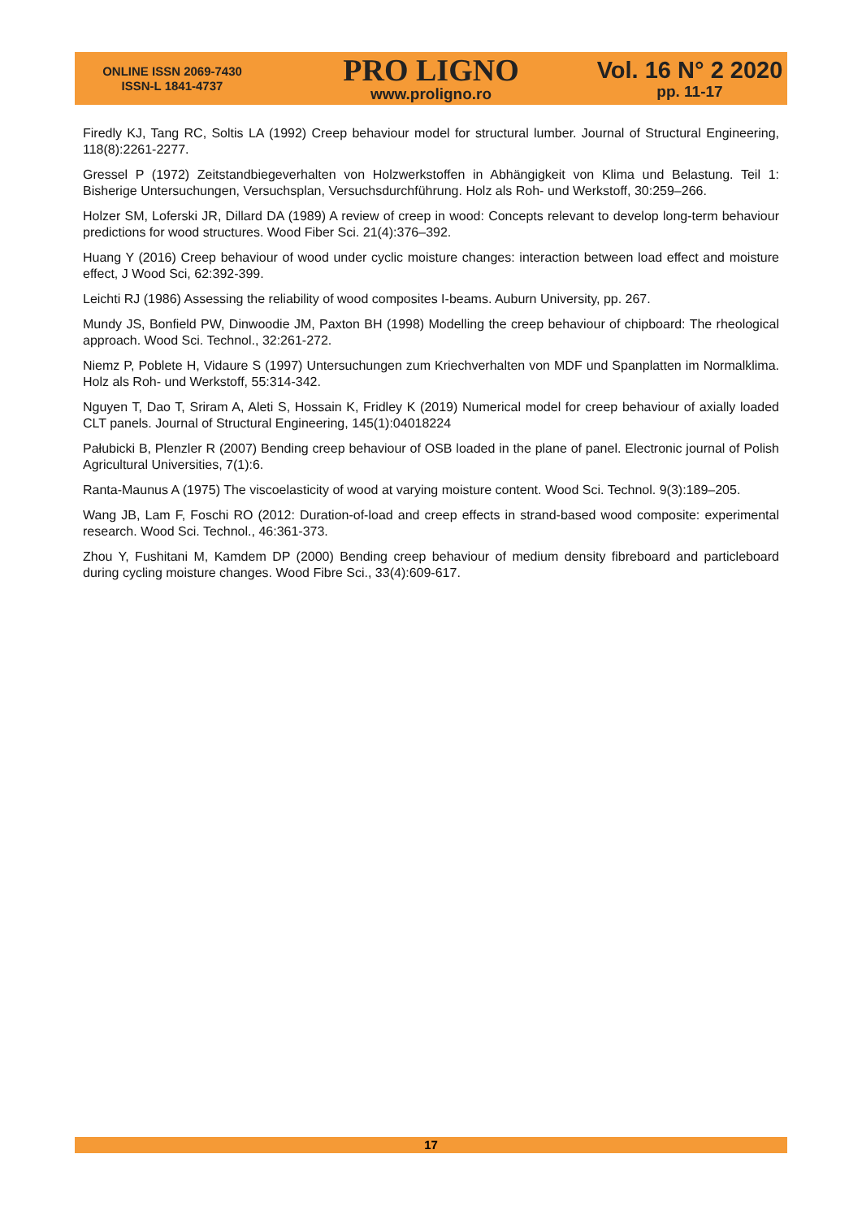ONLINE ISSN 2069-7430
ISSN-L 1841-4737
PRO LIGNO
www.proligno.ro
Vol. 16 N° 2 2020
pp. 11-17
Firedly KJ, Tang RC, Soltis LA (1992) Creep behaviour model for structural lumber. Journal of Structural Engineering, 118(8):2261-2277.
Gressel P (1972) Zeitstandbiegeverhalten von Holzwerkstoffen in Abhängigkeit von Klima und Belastung. Teil 1: Bisherige Untersuchungen, Versuchsplan, Versuchsdurchführung. Holz als Roh- und Werkstoff, 30:259–266.
Holzer SM, Loferski JR, Dillard DA (1989) A review of creep in wood: Concepts relevant to develop long-term behaviour predictions for wood structures. Wood Fiber Sci. 21(4):376–392.
Huang Y (2016) Creep behaviour of wood under cyclic moisture changes: interaction between load effect and moisture effect, J Wood Sci, 62:392-399.
Leichti RJ (1986) Assessing the reliability of wood composites I-beams. Auburn University, pp. 267.
Mundy JS, Bonfield PW, Dinwoodie JM, Paxton BH (1998) Modelling the creep behaviour of chipboard: The rheological approach. Wood Sci. Technol., 32:261-272.
Niemz P, Poblete H, Vidaure S (1997) Untersuchungen zum Kriechverhalten von MDF und Spanplatten im Normalklima. Holz als Roh- und Werkstoff, 55:314-342.
Nguyen T, Dao T, Sriram A, Aleti S, Hossain K, Fridley K (2019) Numerical model for creep behaviour of axially loaded CLT panels. Journal of Structural Engineering, 145(1):04018224
Pałubicki B, Plenzler R (2007) Bending creep behaviour of OSB loaded in the plane of panel. Electronic journal of Polish Agricultural Universities, 7(1):6.
Ranta-Maunus A (1975) The viscoelasticity of wood at varying moisture content. Wood Sci. Technol. 9(3):189–205.
Wang JB, Lam F, Foschi RO (2012: Duration-of-load and creep effects in strand-based wood composite: experimental research. Wood Sci. Technol., 46:361-373.
Zhou Y, Fushitani M, Kamdem DP (2000) Bending creep behaviour of medium density fibreboard and particleboard during cycling moisture changes. Wood Fibre Sci., 33(4):609-617.
17